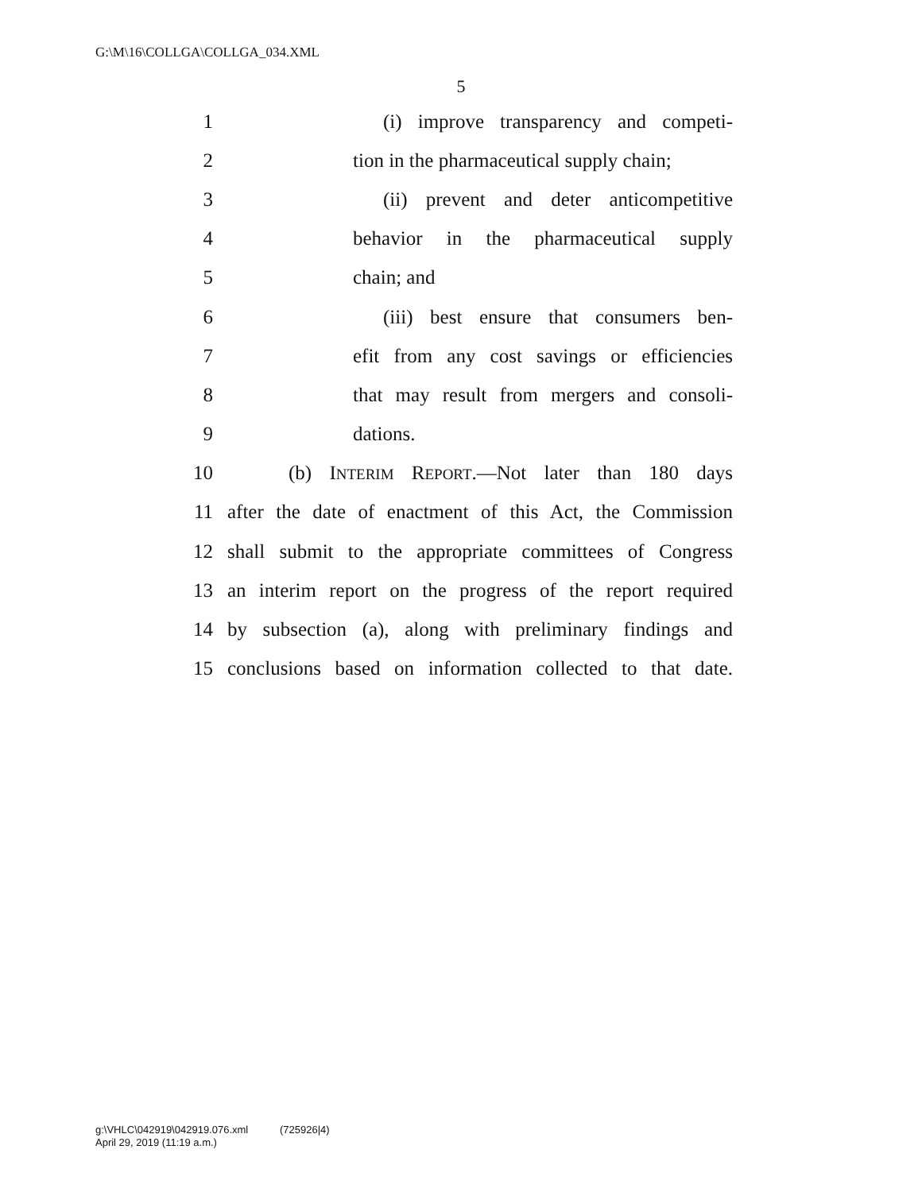G:\M\16\COLLGA\COLLGA_034.XML
5
1 (i) improve transparency and competi-
2 tion in the pharmaceutical supply chain;
3 (ii) prevent and deter anticompetitive
4 behavior in the pharmaceutical supply
5 chain; and
6 (iii) best ensure that consumers ben-
7 efit from any cost savings or efficiencies
8 that may result from mergers and consoli-
9 dations.
10 (b) INTERIM REPORT.—Not later than 180 days
11 after the date of enactment of this Act, the Commission
12 shall submit to the appropriate committees of Congress
13 an interim report on the progress of the report required
14 by subsection (a), along with preliminary findings and
15 conclusions based on information collected to that date.
g:\VHLC\042919\042919.076.xml (725926|4)
April 29, 2019 (11:19 a.m.)